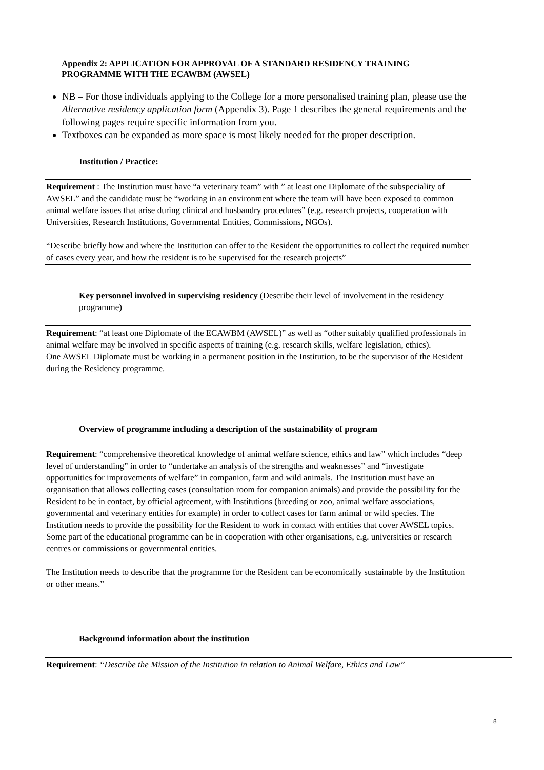Appendix 2: APPLICATION FOR APPROVAL OF A STANDARD RESIDENCY TRAINING PROGRAMME WITH THE ECAWBM (AWSEL)
NB – For those individuals applying to the College for a more personalised training plan, please use the Alternative residency application form (Appendix 3). Page 1 describes the general requirements and the following pages require specific information from you.
Textboxes can be expanded as more space is most likely needed for the proper description.
Institution / Practice:
Requirement : The Institution must have “a veterinary team” with ” at least one Diplomate of the subspeciality of AWSEL” and the candidate must be “working in an environment where the team will have been exposed to common animal welfare issues that arise during clinical and husbandry procedures” (e.g. research projects, cooperation with Universities, Research Institutions, Governmental Entities, Commissions, NGOs).
“Describe briefly how and where the Institution can offer to the Resident the opportunities to collect the required number of cases every year, and how the resident is to be supervised for the research projects”
Key personnel involved in supervising residency (Describe their level of involvement in the residency programme)
Requirement: “at least one Diplomate of the ECAWBM (AWSEL)” as well as “other suitably qualified professionals in animal welfare may be involved in specific aspects of training (e.g. research skills, welfare legislation, ethics).
One AWSEL Diplomate must be working in a permanent position in the Institution, to be the supervisor of the Resident during the Residency programme.
Overview of programme including a description of the sustainability of program
Requirement: “comprehensive theoretical knowledge of animal welfare science, ethics and law” which includes “deep level of understanding” in order to “undertake an analysis of the strengths and weaknesses” and “investigate opportunities for improvements of welfare” in companion, farm and wild animals. The Institution must have an organisation that allows collecting cases (consultation room for companion animals) and provide the possibility for the Resident to be in contact, by official agreement, with Institutions (breeding or zoo, animal welfare associations, governmental and veterinary entities for example) in order to collect cases for farm animal or wild species. The Institution needs to provide the possibility for the Resident to work in contact with entities that cover AWSEL topics. Some part of the educational programme can be in cooperation with other organisations, e.g. universities or research centres or commissions or governmental entities.
The Institution needs to describe that the programme for the Resident can be economically sustainable by the Institution or other means.”
Background information about the institution
Requirement: “Describe the Mission of the Institution in relation to Animal Welfare, Ethics and Law”
8